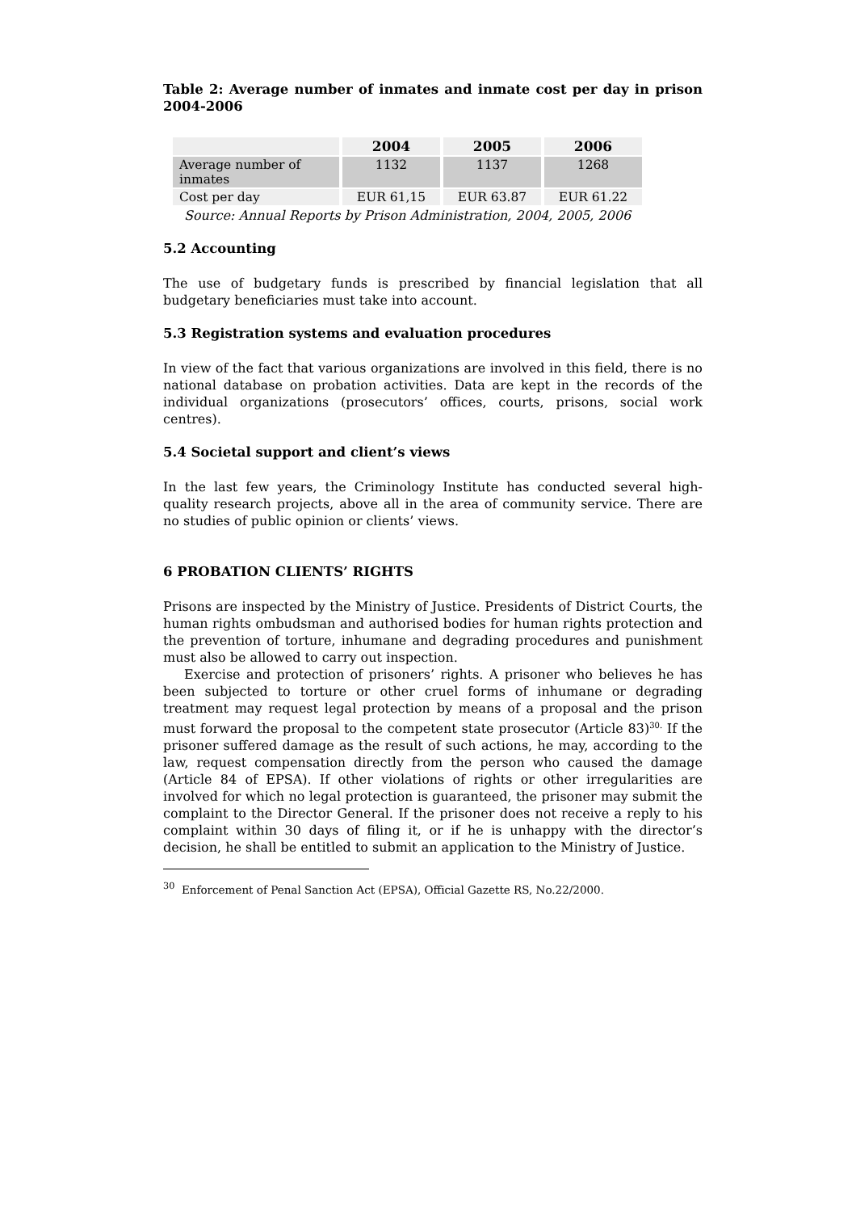Table 2: Average number of inmates and inmate cost per day in prison 2004-2006
| | 2004 | 2005 | 2006 |
| --- | --- | --- | --- |
| Average number of inmates | 1132 | 1137 | 1268 |
| Cost per day | EUR 61,15 | EUR 63.87 | EUR 61.22 |
Source: Annual Reports by Prison Administration, 2004, 2005, 2006
5.2 Accounting
The use of budgetary funds is prescribed by financial legislation that all budgetary beneficiaries must take into account.
5.3 Registration systems and evaluation procedures
In view of the fact that various organizations are involved in this field, there is no national database on probation activities. Data are kept in the records of the individual organizations (prosecutors’ offices, courts, prisons, social work centres).
5.4 Societal support and client’s views
In the last few years, the Criminology Institute has conducted several high-quality research projects, above all in the area of community service. There are no studies of public opinion or clients’ views.
6 PROBATION CLIENTS’ RIGHTS
Prisons are inspected by the Ministry of Justice. Presidents of District Courts, the human rights ombudsman and authorised bodies for human rights protection and the prevention of torture, inhumane and degrading procedures and punishment must also be allowed to carry out inspection.
Exercise and protection of prisoners’ rights. A prisoner who believes he has been subjected to torture or other cruel forms of inhumane or degrading treatment may request legal protection by means of a proposal and the prison must forward the proposal to the competent state prosecutor (Article 83)<sup>30.</sup> If the prisoner suffered damage as the result of such actions, he may, according to the law, request compensation directly from the person who caused the damage (Article 84 of EPSA). If other violations of rights or other irregularities are involved for which no legal protection is guaranteed, the prisoner may submit the complaint to the Director General. If the prisoner does not receive a reply to his complaint within 30 days of filing it, or if he is unhappy with the director’s decision, he shall be entitled to submit an application to the Ministry of Justice.
<sup>30</sup> Enforcement of Penal Sanction Act (EPSA), Official Gazette RS, No.22/2000.